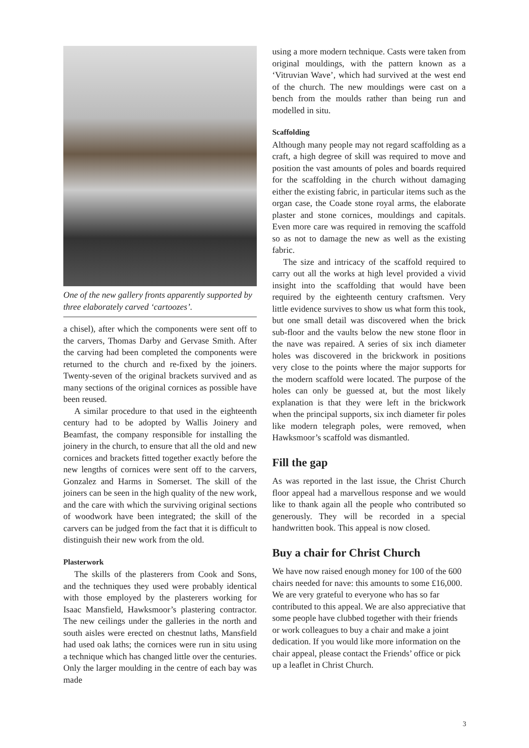One of the new gallery fronts apparently supported by three elaborately carved ‘cartoozes’.
a chisel), after which the components were sent off to the carvers, Thomas Darby and Gervase Smith. After the carving had been completed the components were returned to the church and re-fixed by the joiners. Twenty-seven of the original brackets survived and as many sections of the original cornices as possible have been reused.
A similar procedure to that used in the eighteenth century had to be adopted by Wallis Joinery and Beamfast, the company responsible for installing the joinery in the church, to ensure that all the old and new cornices and brackets fitted together exactly before the new lengths of cornices were sent off to the carvers, Gonzalez and Harms in Somerset. The skill of the joiners can be seen in the high quality of the new work, and the care with which the surviving original sections of woodwork have been integrated; the skill of the carvers can be judged from the fact that it is difficult to distinguish their new work from the old.
Plasterwork
The skills of the plasterers from Cook and Sons, and the techniques they used were probably identical with those employed by the plasterers working for Isaac Mansfield, Hawksmoor’s plastering contractor. The new ceilings under the galleries in the north and south aisles were erected on chestnut laths, Mansfield had used oak laths; the cornices were run in situ using a technique which has changed little over the centuries. Only the larger moulding in the centre of each bay was made
using a more modern technique. Casts were taken from original mouldings, with the pattern known as a ‘Vitruvian Wave’, which had survived at the west end of the church. The new mouldings were cast on a bench from the moulds rather than being run and modelled in situ.
Scaffolding
Although many people may not regard scaffolding as a craft, a high degree of skill was required to move and position the vast amounts of poles and boards required for the scaffolding in the church without damaging either the existing fabric, in particular items such as the organ case, the Coade stone royal arms, the elaborate plaster and stone cornices, mouldings and capitals. Even more care was required in removing the scaffold so as not to damage the new as well as the existing fabric.
The size and intricacy of the scaffold required to carry out all the works at high level provided a vivid insight into the scaffolding that would have been required by the eighteenth century craftsmen. Very little evidence survives to show us what form this took, but one small detail was discovered when the brick sub-floor and the vaults below the new stone floor in the nave was repaired. A series of six inch diameter holes was discovered in the brickwork in positions very close to the points where the major supports for the modern scaffold were located. The purpose of the holes can only be guessed at, but the most likely explanation is that they were left in the brickwork when the principal supports, six inch diameter fir poles like modern telegraph poles, were removed, when Hawksmoor’s scaffold was dismantled.
Fill the gap
As was reported in the last issue, the Christ Church floor appeal had a marvellous response and we would like to thank again all the people who contributed so generously. They will be recorded in a special handwritten book. This appeal is now closed.
Buy a chair for Christ Church
We have now raised enough money for 100 of the 600 chairs needed for nave: this amounts to some £16,000. We are very grateful to everyone who has so far contributed to this appeal. We are also appreciative that some people have clubbed together with their friends or work colleagues to buy a chair and make a joint dedication. If you would like more information on the chair appeal, please contact the Friends’ office or pick up a leaflet in Christ Church.
3